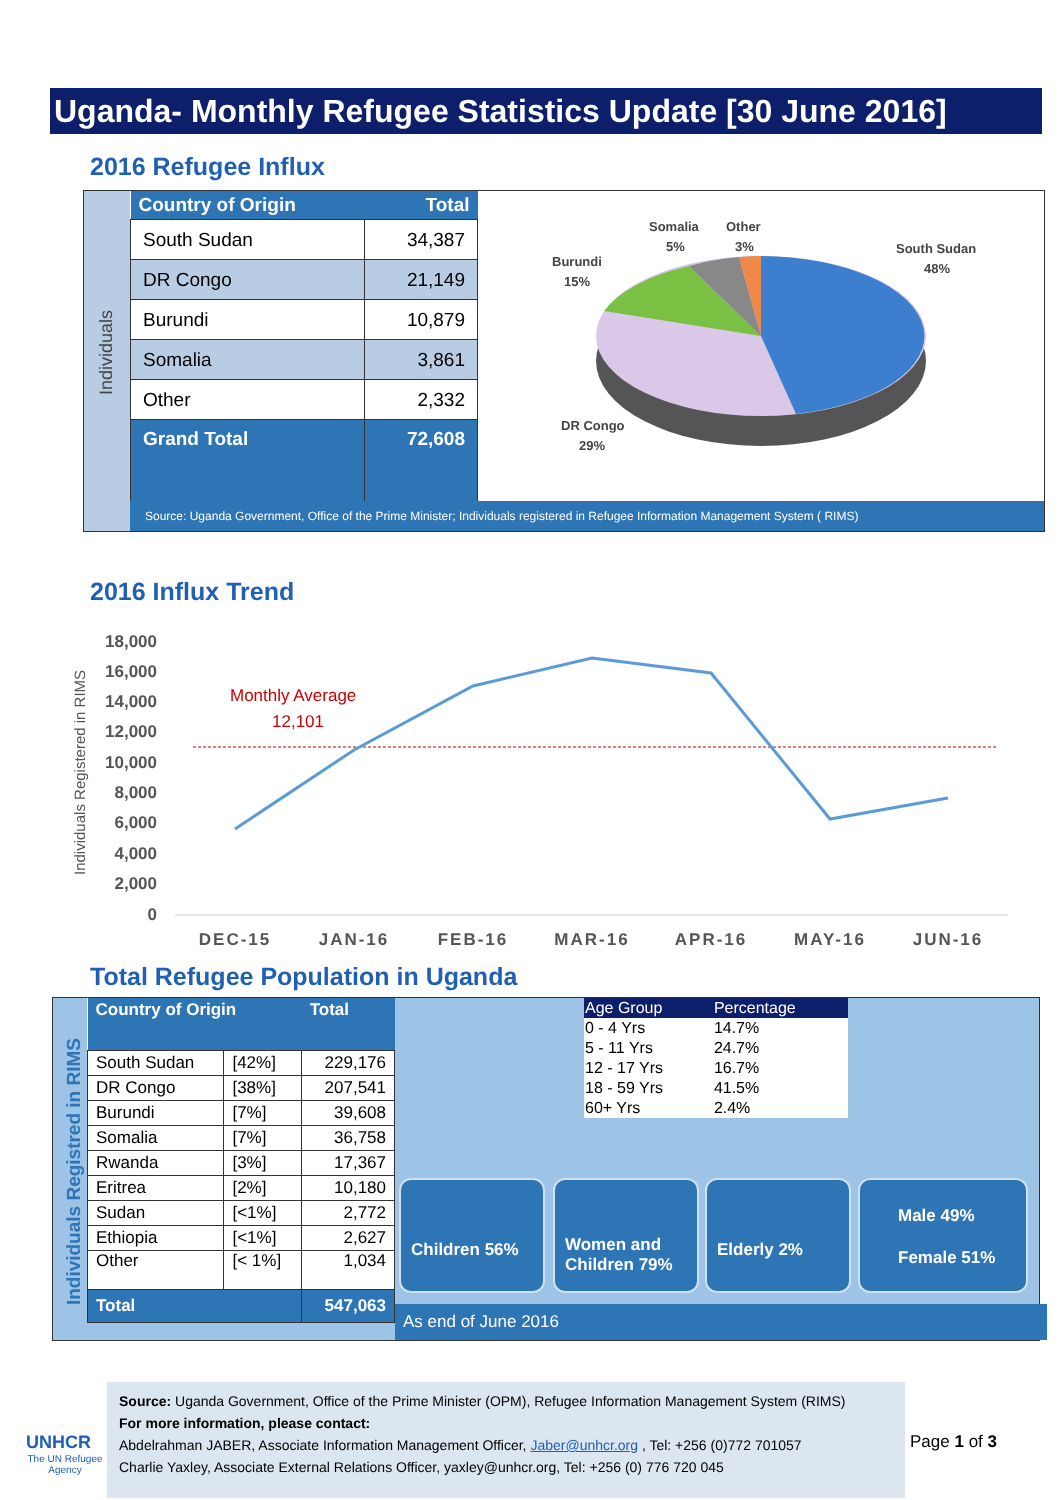Uganda- Monthly Refugee Statistics Update [30 June 2016]
2016 Refugee Influx
| Country of Origin | Total |
| --- | --- |
| South Sudan | 34,387 |
| DR Congo | 21,149 |
| Burundi | 10,879 |
| Somalia | 3,861 |
| Other | 2,332 |
| Grand Total | 72,608 |
Somalia
Other
South Sudan
5%
3%
48%
Burundi
15%
DR Congo
29%
Source: Uganda Government, Office of the Prime Minister; Individuals registered in Refugee Information Management System ( RIMS)
Individuals
2016 Influx Trend
Individuals Registered in RIMS
18,000
16,000
14,000
12,000
10,000
8,000
6,000
4,000
2,000
0
Monthly Average
12,101
DEC-15
JAN-16
FEB-16
MAR-16
APR-16
MAY-16
JUN-16
Total Refugee Population in Uganda
Individuals Registred in RIMS
| Country of Origin | | Total |
| --- | --- | --- |
| South Sudan | [42%] | 229,176 |
| DR Congo | [38%] | 207,541 |
| Burundi | [7%] | 39,608 |
| Somalia | [7%] | 36,758 |
| Rwanda | [3%] | 17,367 |
| Eritrea | [2%] | 10,180 |
| Sudan | [<1%] | 2,772 |
| Ethiopia | [<1%] | 2,627 |
| Other | [< 1%] | 1,034 |
| Total | | 547,063 |
As end of June 2016
| Age Group | Percentage |
| 0 - 4 Yrs | 14.7% |
| 5 - 11 Yrs | 24.7% |
| 12 - 17 Yrs | 16.7% |
| 18 - 59 Yrs | 41.5% |
| 60+ Yrs | 2.4% |
Children 56%
Women and Children 79%
Elderly 2%
Male 49%
Female 51%
UNHCR
The UN Refugee Agency
Source: Uganda Government, Office of the Prime Minister (OPM), Refugee Information Management System (RIMS)
For more information, please contact:
Abdelrahman JABER, Associate Information Management Officer, Jaber@unhcr.org , Tel: +256 (0)772 701057
Charlie Yaxley, Associate External Relations Officer, yaxley@unhcr.org, Tel: +256 (0) 776 720 045
Page 1 of 3